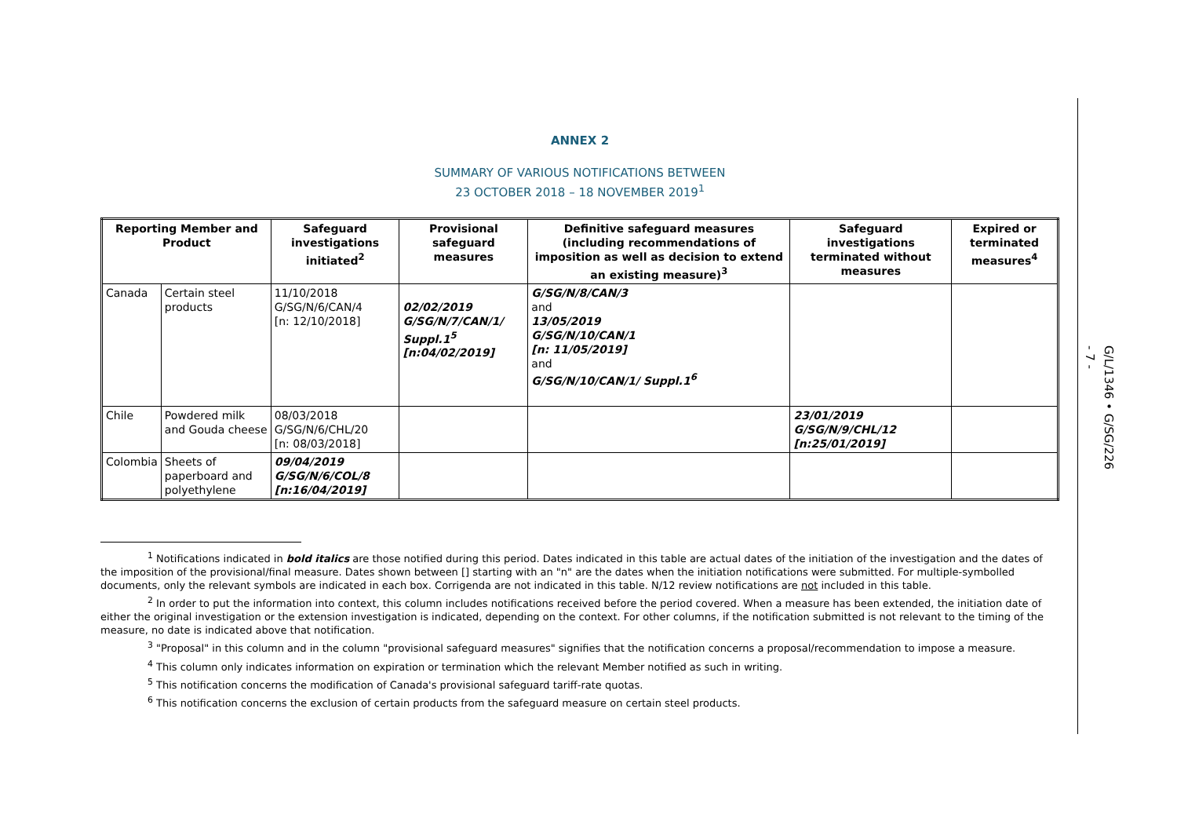ANNEX 2
SUMMARY OF VARIOUS NOTIFICATIONS BETWEEN
23 OCTOBER 2018 – 18 NOVEMBER 2019<sup>1</sup>
| Reporting Member and Product | | Safeguard investigations initiated<sup>2</sup> | Provisional safeguard measures | Definitive safeguard measures (including recommendations of imposition as well as decision to extend an existing measure)<sup>3</sup> | Safeguard investigations terminated without measures | Expired or terminated measures<sup>4</sup> |
| --- | --- | --- | --- | --- | --- | --- |
| Canada | Certain steel products | 11/10/2018 G/SG/N/6/CAN/4 [n: 12/10/2018] | 02/02/2019 G/SG/N/7/CAN/1/ Suppl.1<sup>5</sup> [n:04/02/2019] | G/SG/N/8/CAN/3 and 13/05/2019 G/SG/N/10/CAN/1 [n: 11/05/2019] and G/SG/N/10/CAN/1/ Suppl.1<sup>6</sup> | | |
| Chile | Powdered milk and Gouda cheese | 08/03/2018 G/SG/N/6/CHL/20 [n: 08/03/2018] | | | 23/01/2019 G/SG/N/9/CHL/12 [n:25/01/2019] | |
| Colombia | Sheets of paperboard and polyethylene | 09/04/2019 G/SG/N/6/COL/8 [n:16/04/2019] | | | | |
<sup>1</sup> Notifications indicated in bold italics are those notified during this period. Dates indicated in this table are actual dates of the initiation of the investigation and the dates of the imposition of the provisional/final measure. Dates shown between [] starting with an "n" are the dates when the initiation notifications were submitted. For multiple-symbolled documents, only the relevant symbols are indicated in each box. Corrigenda are not indicated in this table. N/12 review notifications are not included in this table.
<sup>2</sup> In order to put the information into context, this column includes notifications received before the period covered. When a measure has been extended, the initiation date of either the original investigation or the extension investigation is indicated, depending on the context. For other columns, if the notification submitted is not relevant to the timing of the measure, no date is indicated above that notification.
<sup>3</sup> "Proposal" in this column and in the column "provisional safeguard measures" signifies that the notification concerns a proposal/recommendation to impose a measure.
<sup>4</sup> This column only indicates information on expiration or termination which the relevant Member notified as such in writing.
<sup>5</sup> This notification concerns the modification of Canada's provisional safeguard tariff-rate quotas.
<sup>6</sup> This notification concerns the exclusion of certain products from the safeguard measure on certain steel products.
- 7 -
G/L/1346 • G/SG/226